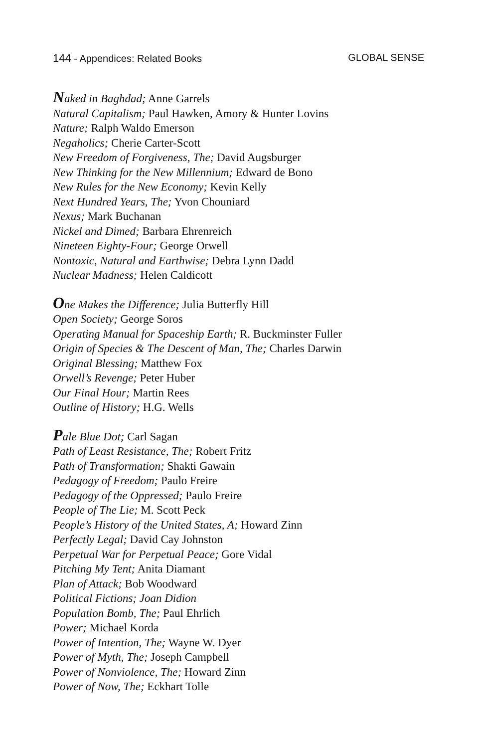144 - Appendices: Related Books
GLOBAL SENSE
Naked in Baghdad; Anne Garrels
Natural Capitalism; Paul Hawken, Amory & Hunter Lovins
Nature; Ralph Waldo Emerson
Negaholics; Cherie Carter-Scott
New Freedom of Forgiveness, The; David Augsburger
New Thinking for the New Millennium; Edward de Bono
New Rules for the New Economy; Kevin Kelly
Next Hundred Years, The; Yvon Chouniard
Nexus; Mark Buchanan
Nickel and Dimed; Barbara Ehrenreich
Nineteen Eighty-Four; George Orwell
Nontoxic, Natural and Earthwise; Debra Lynn Dadd
Nuclear Madness; Helen Caldicott
One Makes the Difference; Julia Butterfly Hill
Open Society; George Soros
Operating Manual for Spaceship Earth; R. Buckminster Fuller
Origin of Species & The Descent of Man, The; Charles Darwin
Original Blessing; Matthew Fox
Orwell’s Revenge; Peter Huber
Our Final Hour; Martin Rees
Outline of History; H.G. Wells
Pale Blue Dot; Carl Sagan
Path of Least Resistance, The; Robert Fritz
Path of Transformation; Shakti Gawain
Pedagogy of Freedom; Paulo Freire
Pedagogy of the Oppressed; Paulo Freire
People of The Lie; M. Scott Peck
People’s History of the United States, A; Howard Zinn
Perfectly Legal; David Cay Johnston
Perpetual War for Perpetual Peace; Gore Vidal
Pitching My Tent; Anita Diamant
Plan of Attack; Bob Woodward
Political Fictions; Joan Didion
Population Bomb, The; Paul Ehrlich
Power; Michael Korda
Power of Intention, The; Wayne W. Dyer
Power of Myth, The; Joseph Campbell
Power of Nonviolence, The; Howard Zinn
Power of Now, The; Eckhart Tolle